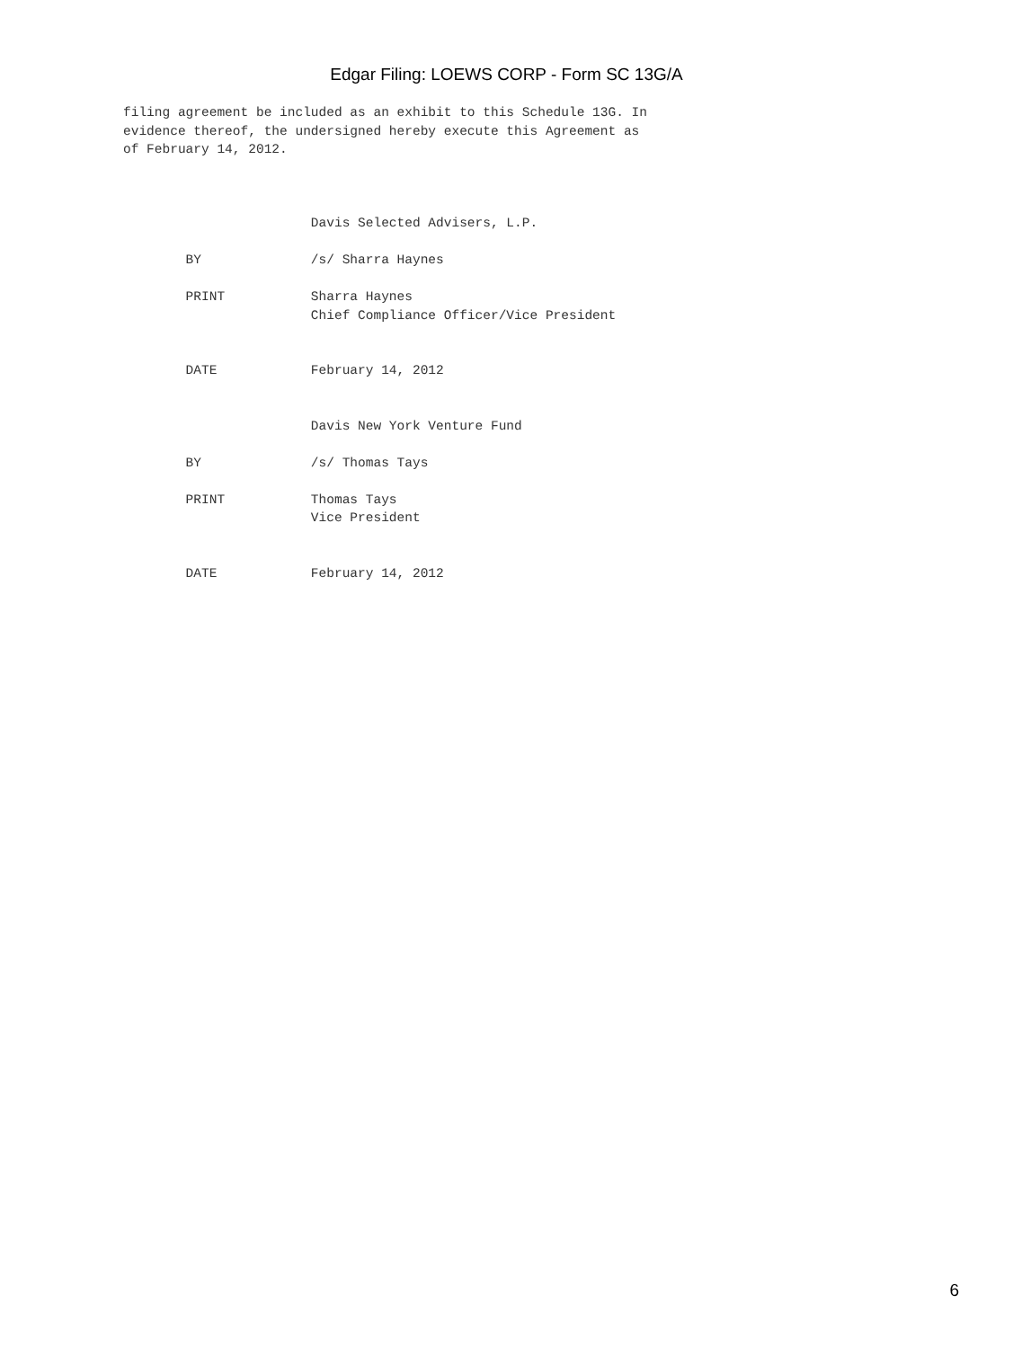Edgar Filing: LOEWS CORP - Form SC 13G/A
filing agreement be included as an exhibit to this Schedule 13G. In
evidence thereof, the undersigned hereby execute this Agreement as
of February 14, 2012.



                        Davis Selected Advisers, L.P.

        BY              /s/ Sharra Haynes

        PRINT           Sharra Haynes
                        Chief Compliance Officer/Vice President


        DATE            February 14, 2012


                        Davis New York Venture Fund

        BY              /s/ Thomas Tays

        PRINT           Thomas Tays
                        Vice President


        DATE            February 14, 2012
6